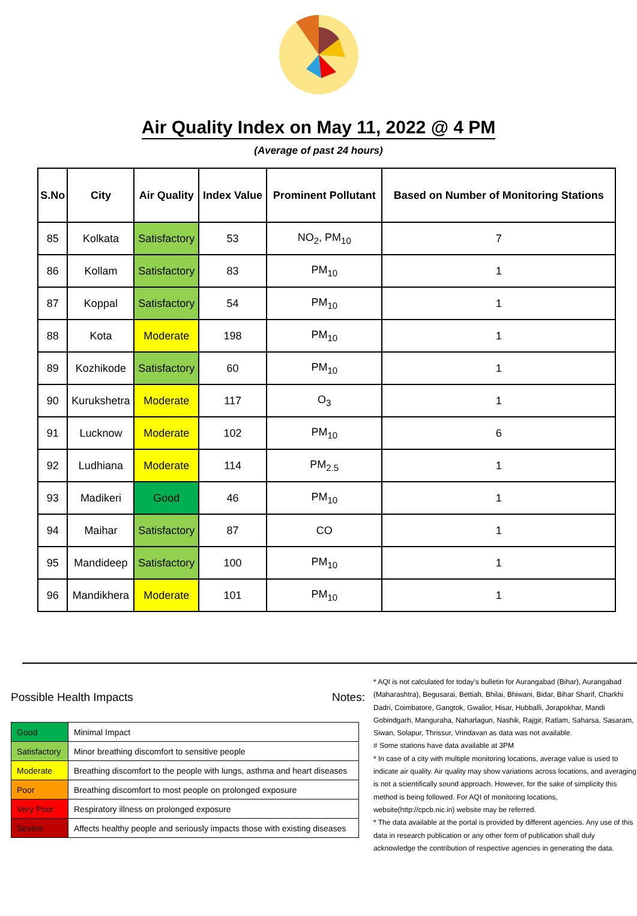Air Quality Index on May 11, 2022 @ 4 PM
(Average of past 24 hours)
| S.No | City | Air Quality | Index Value | Prominent Pollutant | Based on Number of Monitoring Stations |
| --- | --- | --- | --- | --- | --- |
| 85 | Kolkata | Satisfactory | 53 | NO<sub>2</sub>, PM<sub>10</sub> | 7 |
| 86 | Kollam | Satisfactory | 83 | PM<sub>10</sub> | 1 |
| 87 | Koppal | Satisfactory | 54 | PM<sub>10</sub> | 1 |
| 88 | Kota | Moderate | 198 | PM<sub>10</sub> | 1 |
| 89 | Kozhikode | Satisfactory | 60 | PM<sub>10</sub> | 1 |
| 90 | Kurukshetra | Moderate | 117 | O<sub>3</sub> | 1 |
| 91 | Lucknow | Moderate | 102 | PM<sub>10</sub> | 6 |
| 92 | Ludhiana | Moderate | 114 | PM<sub>2.5</sub> | 1 |
| 93 | Madikeri | Good | 46 | PM<sub>10</sub> | 1 |
| 94 | Maihar | Satisfactory | 87 | CO | 1 |
| 95 | Mandideep | Satisfactory | 100 | PM<sub>10</sub> | 1 |
| 96 | Mandikhera | Moderate | 101 | PM<sub>10</sub> | 1 |
Possible Health Impacts
| Good | Minimal Impact |
| Satisfactory | Minor breathing discomfort to sensitive people |
| Moderate | Breathing discomfort to the people with lungs, asthma and heart diseases |
| Poor | Breathing discomfort to most people on prolonged exposure |
| Very Poor | Respiratory illness on prolonged exposure |
| Severe | Affects healthy people and seriously impacts those with existing diseases |
Notes:
* AQI is not calculated for today's bulletin for Aurangabad (Bihar), Aurangabad (Maharashtra), Begusarai, Bettiah, Bhilai, Bhiwani, Bidar, Bihar Sharif, Charkhi Dadri, Coimbatore, Gangtok, Gwalior, Hisar, Hubballi, Jorapokhar, Mandi Gobindgarh, Manguraha, Naharlagun, Nashik, Rajgir, Ratlam, Saharsa, Sasaram, Siwan, Solapur, Thrissur, Vrindavan as data was not available.
# Some stations have data available at 3PM
* In case of a city with multiple monitoring locations, average value is used to indicate air quality. Air quality may show variations across locations, and averaging is not a scientifically sound approach. However, for the sake of simplicity this method is being followed. For AQI of monitoring locations, website(http://cpcb.nic.in) website may be referred.
* The data available at the portal is provided by different agencies. Any use of this data in research publication or any other form of publication shall duly acknowledge the contribution of respective agencies in generating the data.